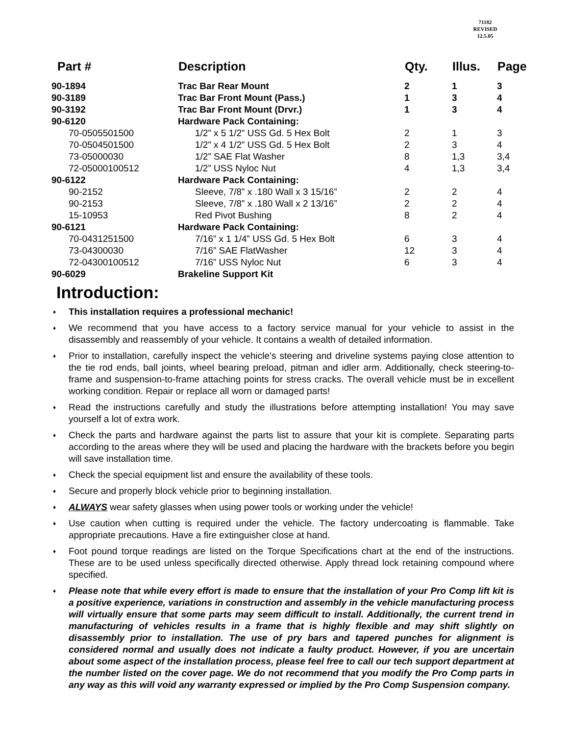71182
REVISED
12.5.05
| Part # | Description | Qty. | Illus. | Page |
| --- | --- | --- | --- | --- |
| 90-1894 | Trac Bar Rear Mount | 2 | 1 | 3 |
| 90-3189 | Trac Bar Front Mount (Pass.) | 1 | 3 | 4 |
| 90-3192 | Trac Bar Front Mount (Drvr.) | 1 | 3 | 4 |
| 90-6120 | Hardware Pack Containing: | | | |
| 70-0505501500 | 1/2” x 5 1/2” USS Gd. 5 Hex Bolt | 2 | 1 | 3 |
| 70-0504501500 | 1/2” x 4 1/2” USS Gd. 5 Hex Bolt | 2 | 3 | 4 |
| 73-05000030 | 1/2” SAE Flat Washer | 8 | 1,3 | 3,4 |
| 72-05000100512 | 1/2” USS Nyloc Nut | 4 | 1,3 | 3,4 |
| 90-6122 | Hardware Pack Containing: | | | |
| 90-2152 | Sleeve, 7/8” x .180 Wall x 3 15/16” | 2 | 2 | 4 |
| 90-2153 | Sleeve, 7/8” x .180 Wall x 2 13/16” | 2 | 2 | 4 |
| 15-10953 | Red Pivot Bushing | 8 | 2 | 4 |
| 90-6121 | Hardware Pack Containing: | | | |
| 70-0431251500 | 7/16” x 1 1/4” USS Gd. 5 Hex Bolt | 6 | 3 | 4 |
| 73-04300030 | 7/16” SAE FlatWasher | 12 | 3 | 4 |
| 72-04300100512 | 7/16” USS Nyloc Nut | 6 | 3 | 4 |
| 90-6029 | Brakeline Support Kit | | | |
Introduction:
♦ This installation requires a professional mechanic!
♦ We recommend that you have access to a factory service manual for your vehicle to assist in the disassembly and reassembly of your vehicle. It contains a wealth of detailed information.
♦ Prior to installation, carefully inspect the vehicle’s steering and driveline systems paying close attention to the tie rod ends, ball joints, wheel bearing preload, pitman and idler arm. Additionally, check steering-to-frame and suspension-to-frame attaching points for stress cracks. The overall vehicle must be in excellent working condition. Repair or replace all worn or damaged parts!
♦ Read the instructions carefully and study the illustrations before attempting installation! You may save yourself a lot of extra work.
♦ Check the parts and hardware against the parts list to assure that your kit is complete. Separating parts according to the areas where they will be used and placing the hardware with the brackets before you begin will save installation time.
♦ Check the special equipment list and ensure the availability of these tools.
♦ Secure and properly block vehicle prior to beginning installation.
♦ ALWAYS wear safety glasses when using power tools or working under the vehicle!
♦ Use caution when cutting is required under the vehicle. The factory undercoating is flammable. Take appropriate precautions. Have a fire extinguisher close at hand.
♦ Foot pound torque readings are listed on the Torque Specifications chart at the end of the instructions. These are to be used unless specifically directed otherwise. Apply thread lock retaining compound where specified.
♦ Please note that while every effort is made to ensure that the installation of your Pro Comp lift kit is a positive experience, variations in construction and assembly in the vehicle manufacturing process will virtually ensure that some parts may seem difficult to install. Additionally, the current trend in manufacturing of vehicles results in a frame that is highly flexible and may shift slightly on disassembly prior to installation. The use of pry bars and tapered punches for alignment is considered normal and usually does not indicate a faulty product. However, if you are uncertain about some aspect of the installation process, please feel free to call our tech support department at the number listed on the cover page. We do not recommend that you modify the Pro Comp parts in any way as this will void any warranty expressed or implied by the Pro Comp Suspension company.